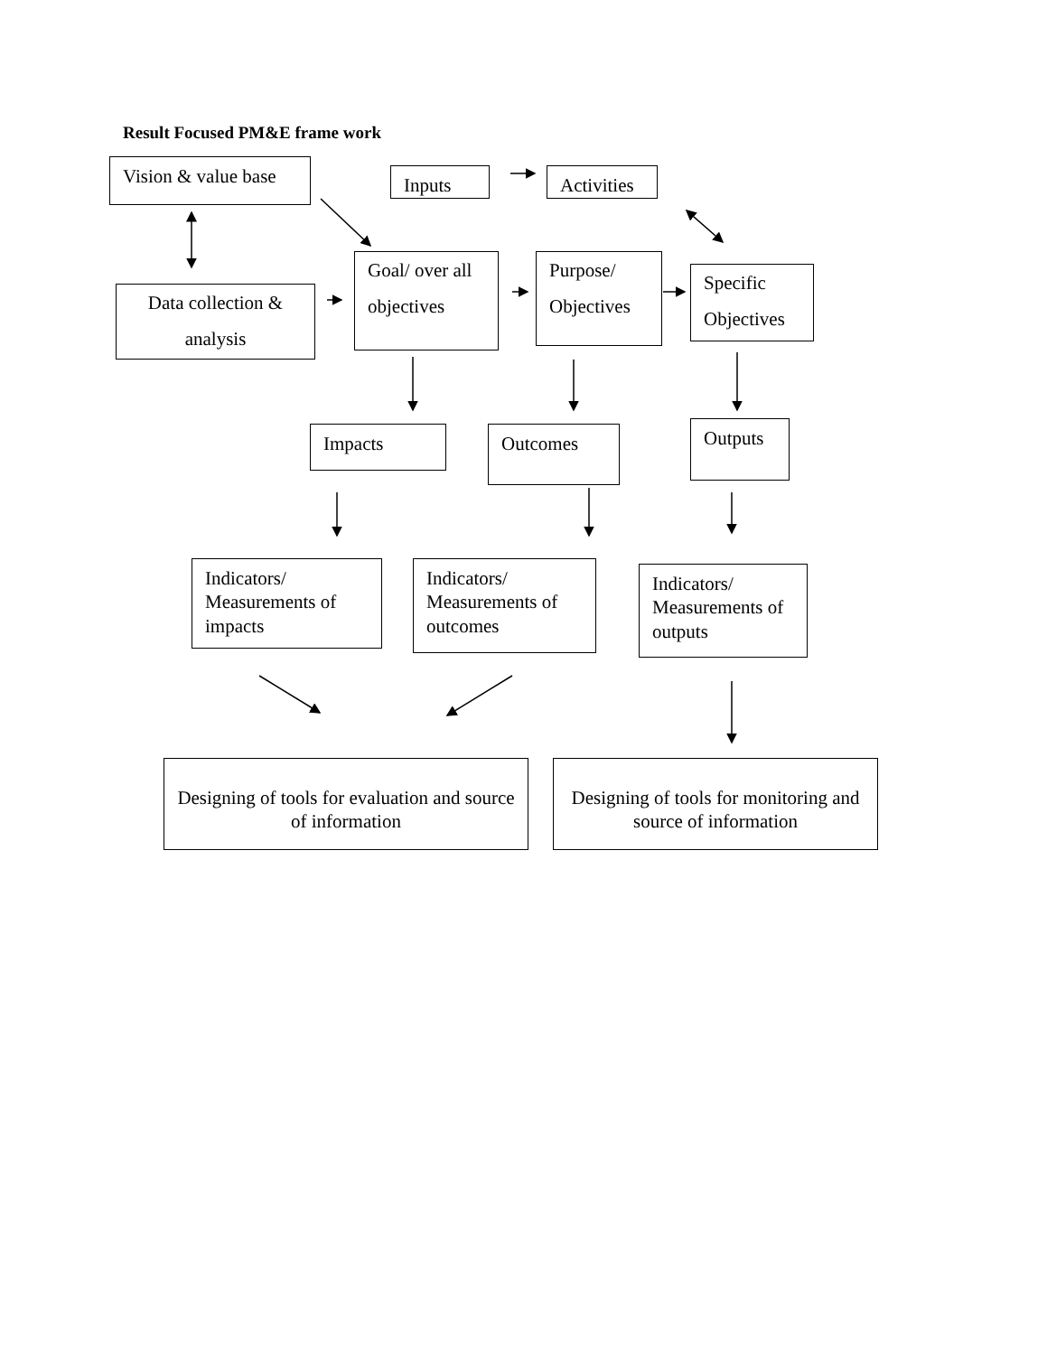Result Focused PM&E frame work
Vision & value base
Inputs
Activities
Data collection & analysis
Goal/ over all objectives
Purpose/ Objectives
Specific Objectives
Impacts Outcomes Outputs
Indicators/ Measurements of impacts
Indicators/ Measurements of outcomes
Indicators/ Measurements of outputs
Designing of tools for evaluation and source of information
Designing of tools for monitoring and source of information